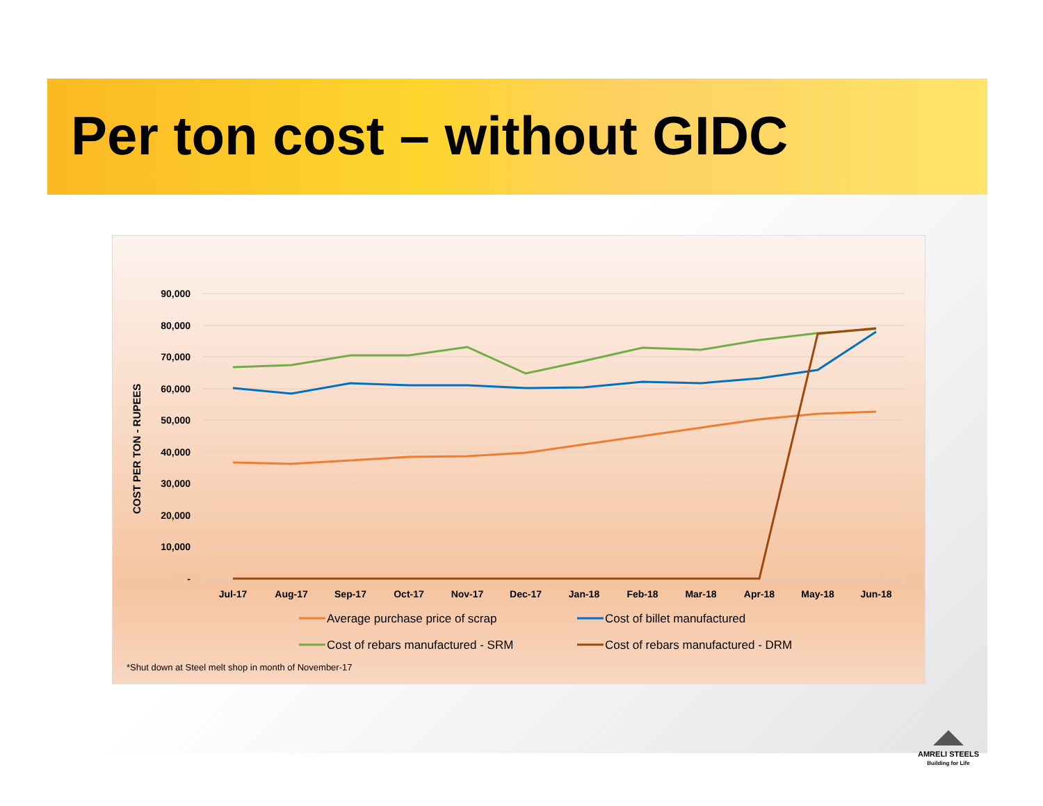Per ton cost – without GIDC
COST PER TON - RUPEES
90,000
80,000
70,000
60,000
50,000
40,000
30,000
20,000
10,000
-
Jul-17
Aug-17
Sep-17
Oct-17
Nov-17
Dec-17
Jan-18
Feb-18
Mar-18
Apr-18
May-18
Jun-18
Average purchase price of scrap
Cost of billet manufactured
Cost of rebars manufactured - SRM
Cost of rebars manufactured - DRM
*Shut down at Steel melt shop in month of November-17
AMRELI STEELS
Building for Life